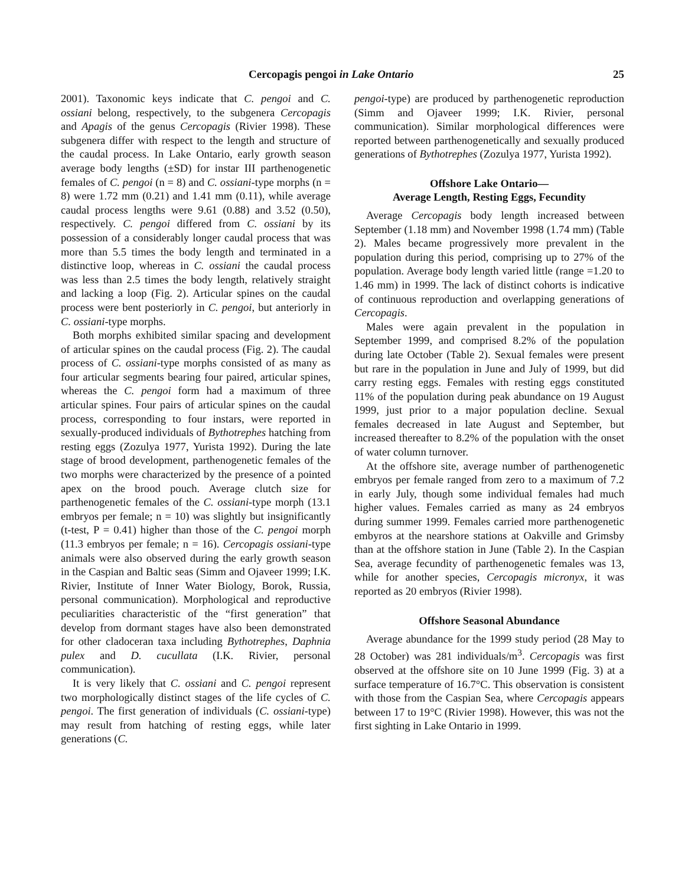Cercopagis pengoi in Lake Ontario 25
2001). Taxonomic keys indicate that C. pengoi and C. ossiani belong, respectively, to the subgenera Cercopagis and Apagis of the genus Cercopagis (Rivier 1998). These subgenera differ with respect to the length and structure of the caudal process. In Lake Ontario, early growth season average body lengths (±SD) for instar III parthenogenetic females of C. pengoi (n = 8) and C. ossiani-type morphs (n = 8) were 1.72 mm (0.21) and 1.41 mm (0.11), while average caudal process lengths were 9.61 (0.88) and 3.52 (0.50), respectively. C. pengoi differed from C. ossiani by its possession of a considerably longer caudal process that was more than 5.5 times the body length and terminated in a distinctive loop, whereas in C. ossiani the caudal process was less than 2.5 times the body length, relatively straight and lacking a loop (Fig. 2). Articular spines on the caudal process were bent posteriorly in C. pengoi, but anteriorly in C. ossiani-type morphs.
Both morphs exhibited similar spacing and development of articular spines on the caudal process (Fig. 2). The caudal process of C. ossiani-type morphs consisted of as many as four articular segments bearing four paired, articular spines, whereas the C. pengoi form had a maximum of three articular spines. Four pairs of articular spines on the caudal process, corresponding to four instars, were reported in sexually-produced individuals of Bythotrephes hatching from resting eggs (Zozulya 1977, Yurista 1992). During the late stage of brood development, parthenogenetic females of the two morphs were characterized by the presence of a pointed apex on the brood pouch. Average clutch size for parthenogenetic females of the C. ossiani-type morph (13.1 embryos per female; n = 10) was slightly but insignificantly (t-test, P = 0.41) higher than those of the C. pengoi morph (11.3 embryos per female; n = 16). Cercopagis ossiani-type animals were also observed during the early growth season in the Caspian and Baltic seas (Simm and Ojaveer 1999; I.K. Rivier, Institute of Inner Water Biology, Borok, Russia, personal communication). Morphological and reproductive peculiarities characteristic of the “first generation” that develop from dormant stages have also been demonstrated for other cladoceran taxa including Bythotrephes, Daphnia pulex and D. cucullata (I.K. Rivier, personal communication).
It is very likely that C. ossiani and C. pengoi represent two morphologically distinct stages of the life cycles of C. pengoi. The first generation of individuals (C. ossiani-type) may result from hatching of resting eggs, while later generations (C.
pengoi-type) are produced by parthenogenetic reproduction (Simm and Ojaveer 1999; I.K. Rivier, personal communication). Similar morphological differences were reported between parthenogenetically and sexually produced generations of Bythotrephes (Zozulya 1977, Yurista 1992).
Offshore Lake Ontario—
Average Length, Resting Eggs, Fecundity
Average Cercopagis body length increased between September (1.18 mm) and November 1998 (1.74 mm) (Table 2). Males became progressively more prevalent in the population during this period, comprising up to 27% of the population. Average body length varied little (range =1.20 to 1.46 mm) in 1999. The lack of distinct cohorts is indicative of continuous reproduction and overlapping generations of Cercopagis.
Males were again prevalent in the population in September 1999, and comprised 8.2% of the population during late October (Table 2). Sexual females were present but rare in the population in June and July of 1999, but did carry resting eggs. Females with resting eggs constituted 11% of the population during peak abundance on 19 August 1999, just prior to a major population decline. Sexual females decreased in late August and September, but increased thereafter to 8.2% of the population with the onset of water column turnover.
At the offshore site, average number of parthenogenetic embryos per female ranged from zero to a maximum of 7.2 in early July, though some individual females had much higher values. Females carried as many as 24 embryos during summer 1999. Females carried more parthenogenetic embyros at the nearshore stations at Oakville and Grimsby than at the offshore station in June (Table 2). In the Caspian Sea, average fecundity of parthenogenetic females was 13, while for another species, Cercopagis micronyx, it was reported as 20 embryos (Rivier 1998).
Offshore Seasonal Abundance
Average abundance for the 1999 study period (28 May to 28 October) was 281 individuals/m<sup>3</sup>. Cercopagis was first observed at the offshore site on 10 June 1999 (Fig. 3) at a surface temperature of 16.7°C. This observation is consistent with those from the Caspian Sea, where Cercopagis appears between 17 to 19°C (Rivier 1998). However, this was not the first sighting in Lake Ontario in 1999.